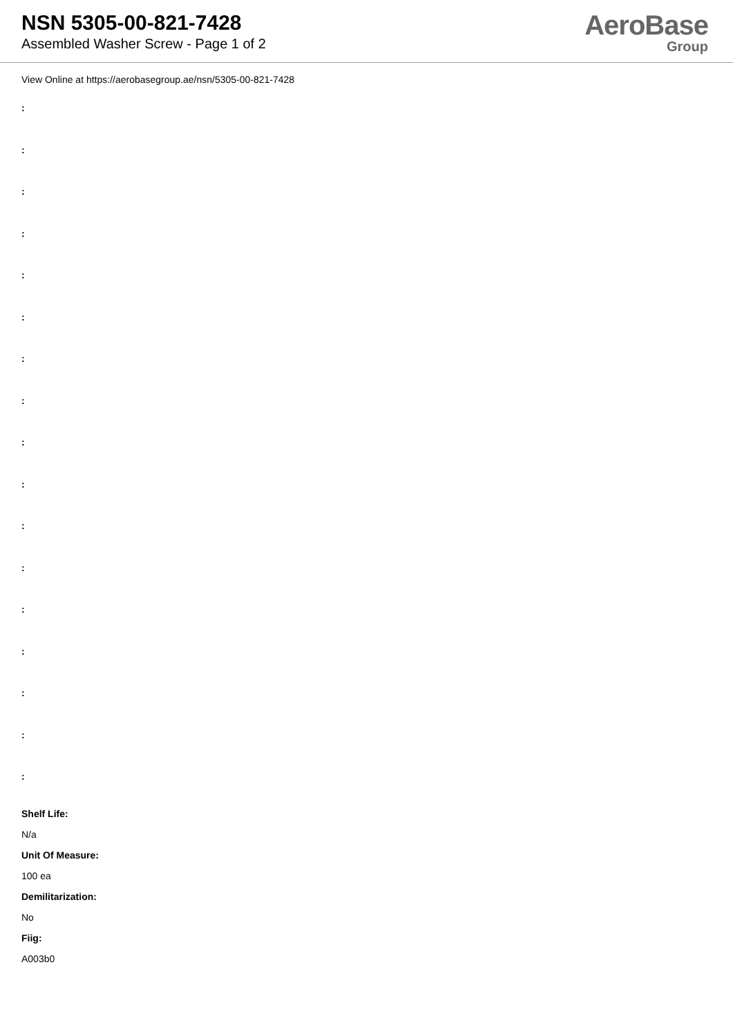NSN 5305-00-821-7428
Assembled Washer Screw - Page 1 of 2
AeroBase
Group
View Online at https://aerobasegroup.ae/nsn/5305-00-821-7428
:
:
:
:
:
:
:
:
:
:
:
:
:
:
:
:
:
Shelf Life:
N/a
Unit Of Measure:
100 ea
Demilitarization:
No
Fiig:
A003b0